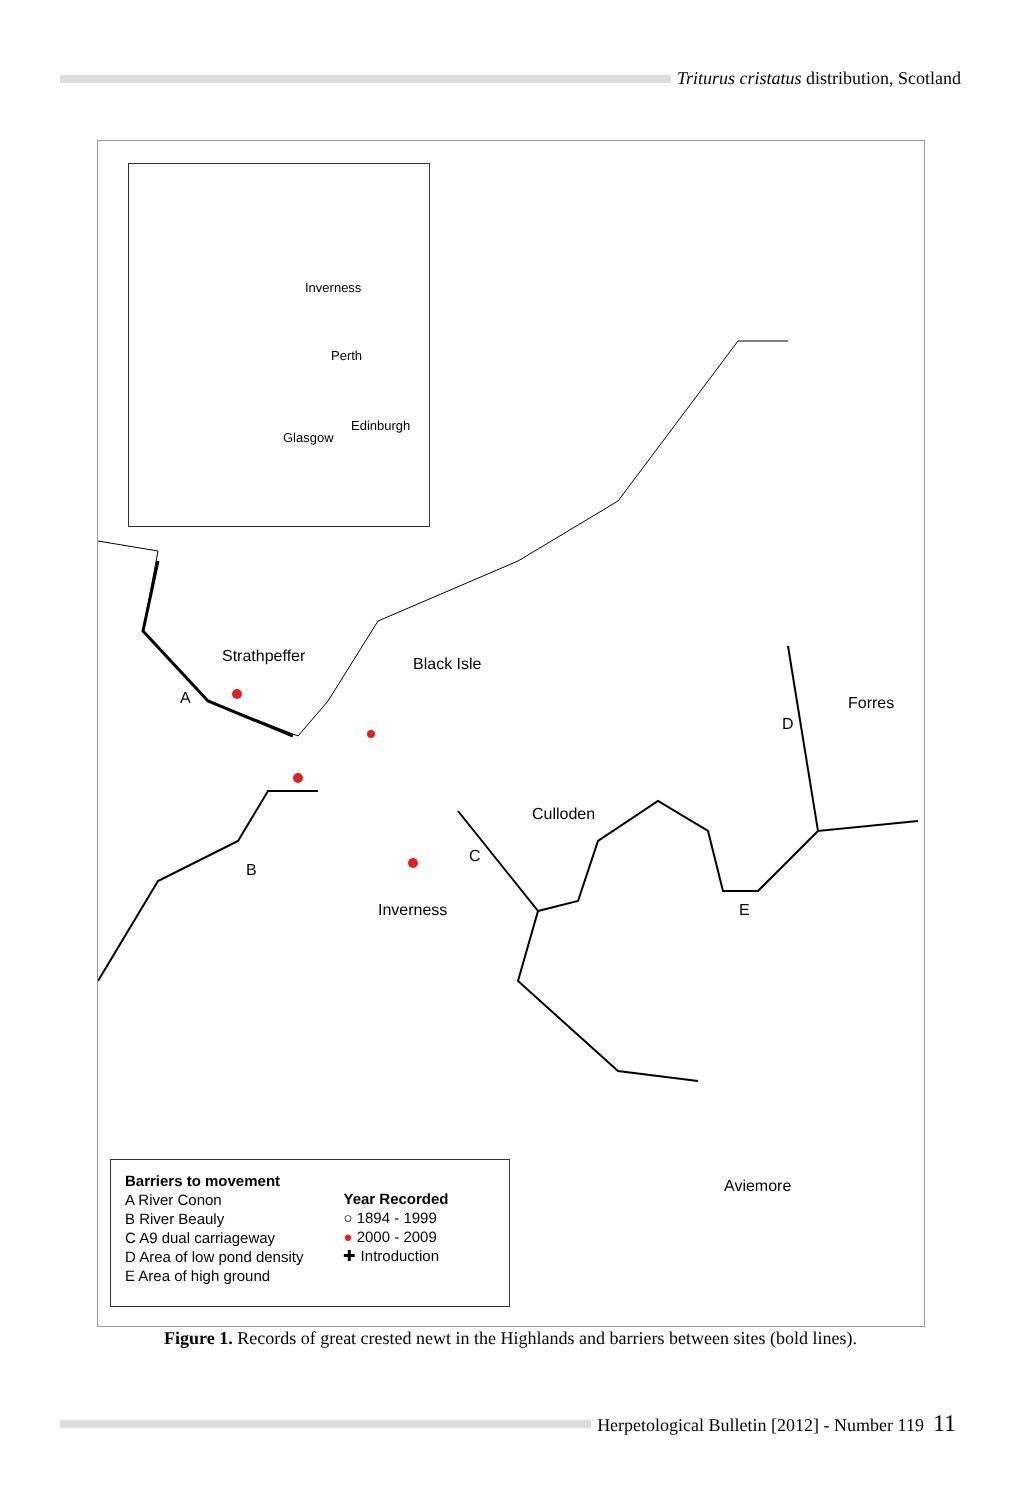Triturus cristatus distribution, Scotland
Inverness
Perth
Edinburgh
Glasgow
Strathpeffer Black Isle
Forres
A
D
Culloden
C
B
Inverness E
Aviemore
Barriers to movement
A River Conon
B River Beauly
C A9 dual carriageway
D Area of low pond density
E Area of high ground
Year Recorded
○ 1894 - 1999
● 2000 - 2009
✚ Introduction
Figure 1. Records of great crested newt in the Highlands and barriers between sites (bold lines).
Herpetological Bulletin [2012] - Number 119 11